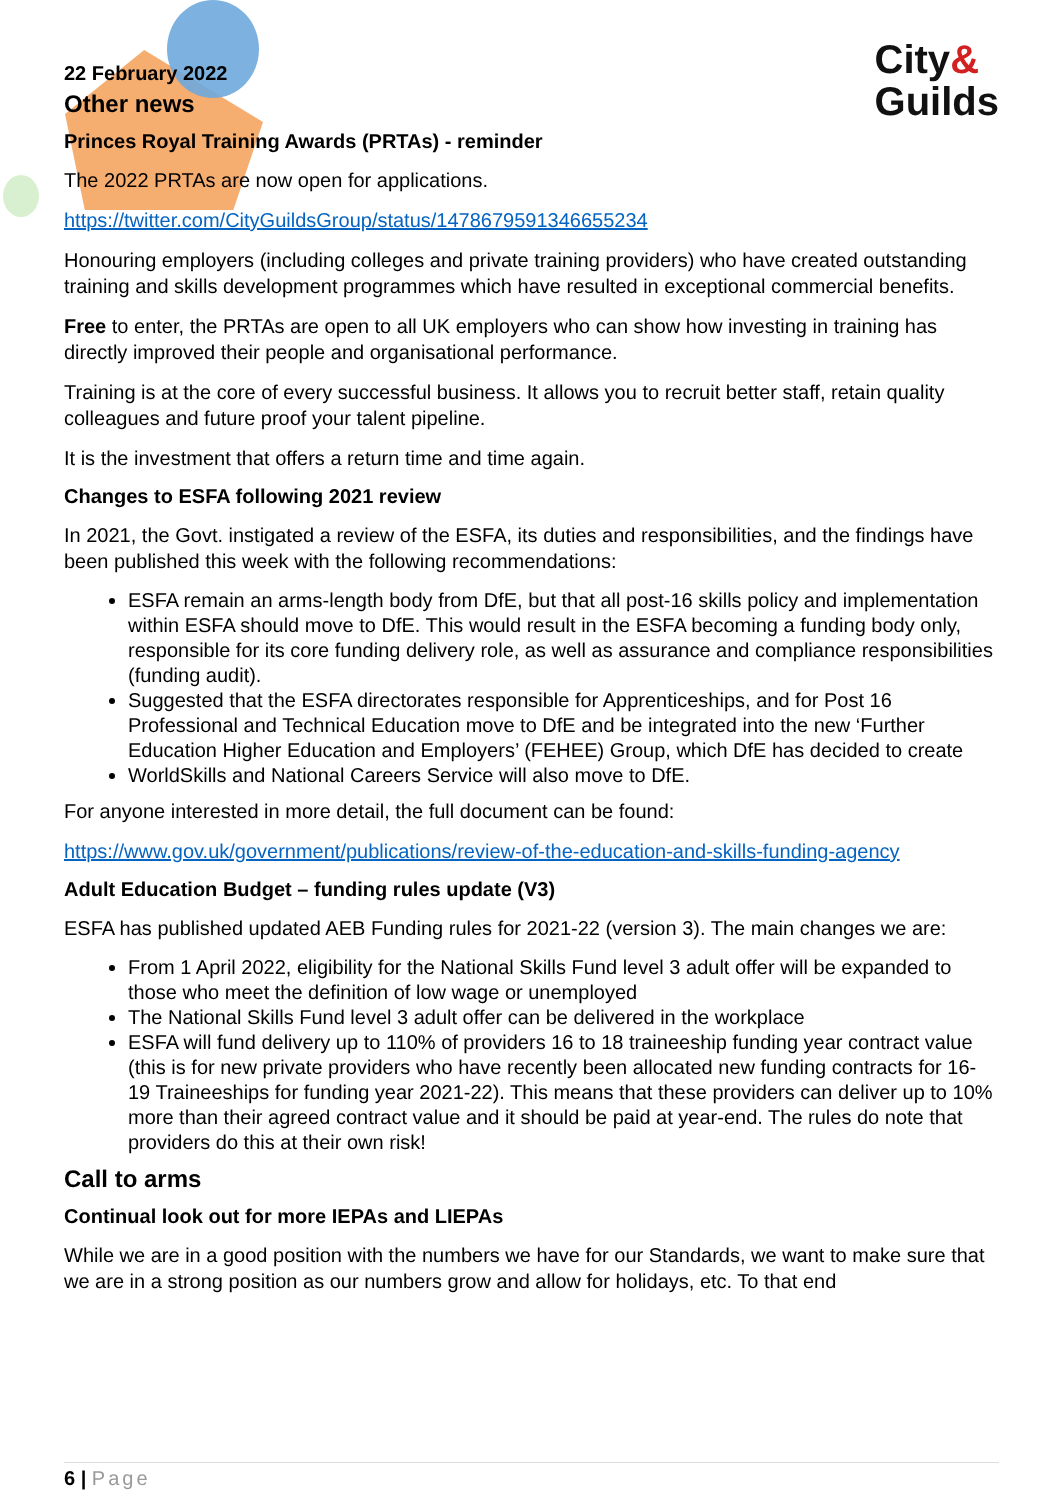City&
Guilds
22 February 2022
Other news
Princes Royal Training Awards (PRTAs) - reminder
The 2022 PRTAs are now open for applications.
https://twitter.com/CityGuildsGroup/status/1478679591346655234
Honouring employers (including colleges and private training providers) who have created outstanding training and skills development programmes which have resulted in exceptional commercial benefits.
Free to enter, the PRTAs are open to all UK employers who can show how investing in training has directly improved their people and organisational performance.
Training is at the core of every successful business. It allows you to recruit better staff, retain quality colleagues and future proof your talent pipeline.
It is the investment that offers a return time and time again.
Changes to ESFA following 2021 review
In 2021, the Govt. instigated a review of the ESFA, its duties and responsibilities, and the findings have been published this week with the following recommendations:
ESFA remain an arms-length body from DfE, but that all post-16 skills policy and implementation within ESFA should move to DfE. This would result in the ESFA becoming a funding body only, responsible for its core funding delivery role, as well as assurance and compliance responsibilities (funding audit).
Suggested that the ESFA directorates responsible for Apprenticeships, and for Post 16 Professional and Technical Education move to DfE and be integrated into the new ‘Further Education Higher Education and Employers’ (FEHEE) Group, which DfE has decided to create
WorldSkills and National Careers Service will also move to DfE.
For anyone interested in more detail, the full document can be found:
https://www.gov.uk/government/publications/review-of-the-education-and-skills-funding-agency
Adult Education Budget – funding rules update (V3)
ESFA has published updated AEB Funding rules for 2021-22 (version 3). The main changes we are:
From 1 April 2022, eligibility for the National Skills Fund level 3 adult offer will be expanded to those who meet the definition of low wage or unemployed
The National Skills Fund level 3 adult offer can be delivered in the workplace
ESFA will fund delivery up to 110% of providers 16 to 18 traineeship funding year contract value (this is for new private providers who have recently been allocated new funding contracts for 16-19 Traineeships for funding year 2021-22). This means that these providers can deliver up to 10% more than their agreed contract value and it should be paid at year-end. The rules do note that providers do this at their own risk!
Call to arms
Continual look out for more IEPAs and LIEPAs
While we are in a good position with the numbers we have for our Standards, we want to make sure that we are in a strong position as our numbers grow and allow for holidays, etc. To that end
6 | Page